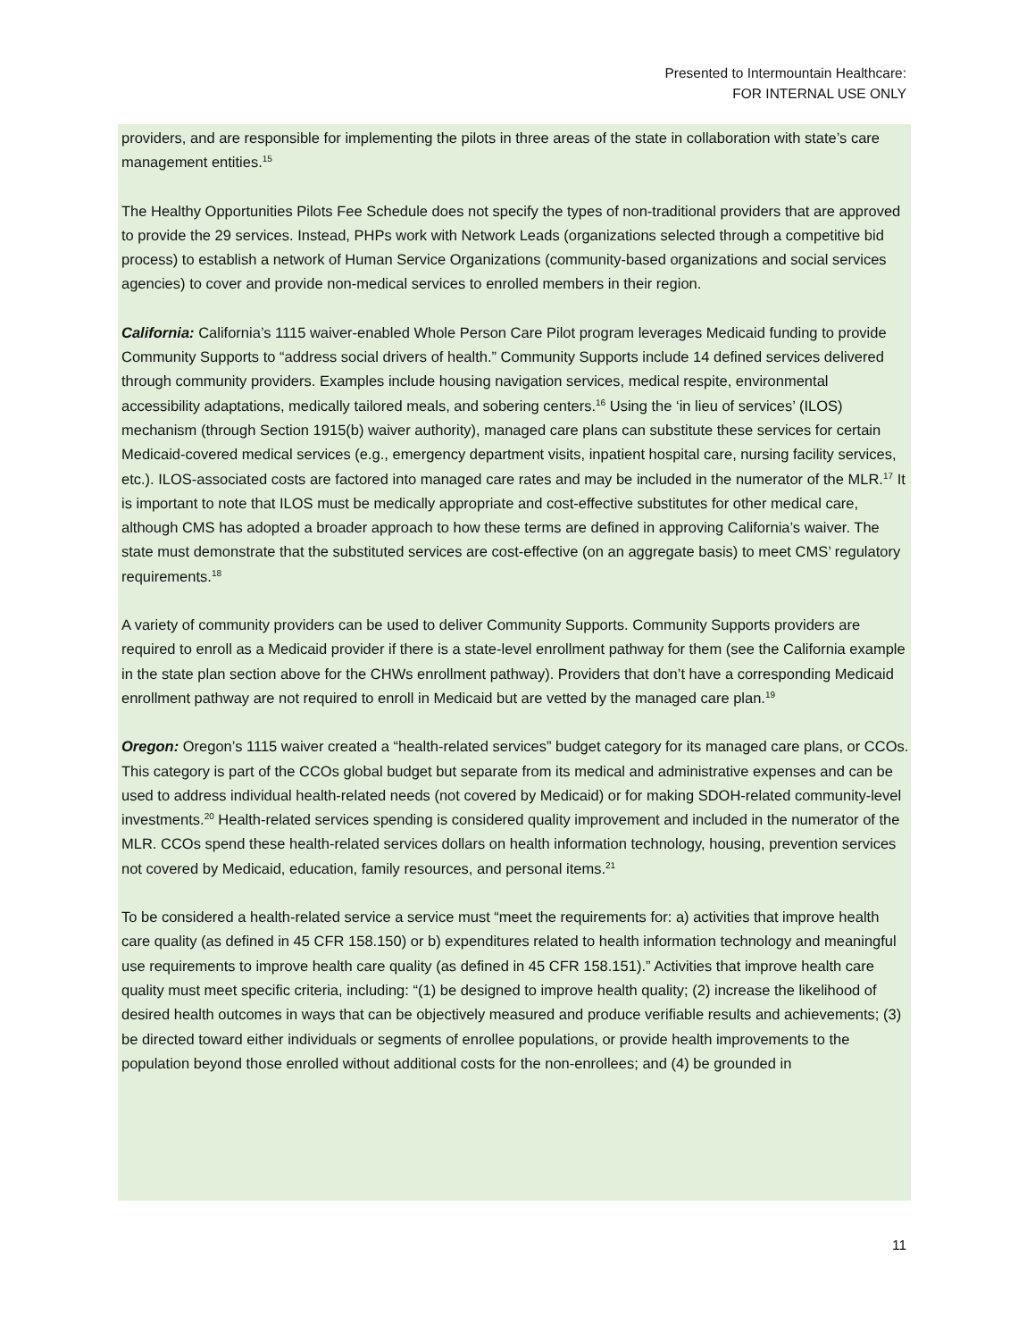Presented to Intermountain Healthcare:
FOR INTERNAL USE ONLY
providers, and are responsible for implementing the pilots in three areas of the state in collaboration with state’s care management entities.<sup>15</sup>
The Healthy Opportunities Pilots Fee Schedule does not specify the types of non-traditional providers that are approved to provide the 29 services. Instead, PHPs work with Network Leads (organizations selected through a competitive bid process) to establish a network of Human Service Organizations (community-based organizations and social services agencies) to cover and provide non-medical services to enrolled members in their region.
California: California’s 1115 waiver-enabled Whole Person Care Pilot program leverages Medicaid funding to provide Community Supports to “address social drivers of health.” Community Supports include 14 defined services delivered through community providers. Examples include housing navigation services, medical respite, environmental accessibility adaptations, medically tailored meals, and sobering centers.<sup>16</sup> Using the ‘in lieu of services’ (ILOS) mechanism (through Section 1915(b) waiver authority), managed care plans can substitute these services for certain Medicaid-covered medical services (e.g., emergency department visits, inpatient hospital care, nursing facility services, etc.). ILOS-associated costs are factored into managed care rates and may be included in the numerator of the MLR.<sup>17</sup> It is important to note that ILOS must be medically appropriate and cost-effective substitutes for other medical care, although CMS has adopted a broader approach to how these terms are defined in approving California’s waiver. The state must demonstrate that the substituted services are cost-effective (on an aggregate basis) to meet CMS’ regulatory requirements.<sup>18</sup>
A variety of community providers can be used to deliver Community Supports. Community Supports providers are required to enroll as a Medicaid provider if there is a state-level enrollment pathway for them (see the California example in the state plan section above for the CHWs enrollment pathway). Providers that don’t have a corresponding Medicaid enrollment pathway are not required to enroll in Medicaid but are vetted by the managed care plan.<sup>19</sup>
Oregon: Oregon’s 1115 waiver created a “health-related services” budget category for its managed care plans, or CCOs. This category is part of the CCOs global budget but separate from its medical and administrative expenses and can be used to address individual health-related needs (not covered by Medicaid) or for making SDOH-related community-level investments.<sup>20</sup> Health-related services spending is considered quality improvement and included in the numerator of the MLR. CCOs spend these health-related services dollars on health information technology, housing, prevention services not covered by Medicaid, education, family resources, and personal items.<sup>21</sup>
To be considered a health-related service a service must “meet the requirements for: a) activities that improve health care quality (as defined in 45 CFR 158.150) or b) expenditures related to health information technology and meaningful use requirements to improve health care quality (as defined in 45 CFR 158.151).” Activities that improve health care quality must meet specific criteria, including: “(1) be designed to improve health quality; (2) increase the likelihood of desired health outcomes in ways that can be objectively measured and produce verifiable results and achievements; (3) be directed toward either individuals or segments of enrollee populations, or provide health improvements to the population beyond those enrolled without additional costs for the non-enrollees; and (4) be grounded in
11